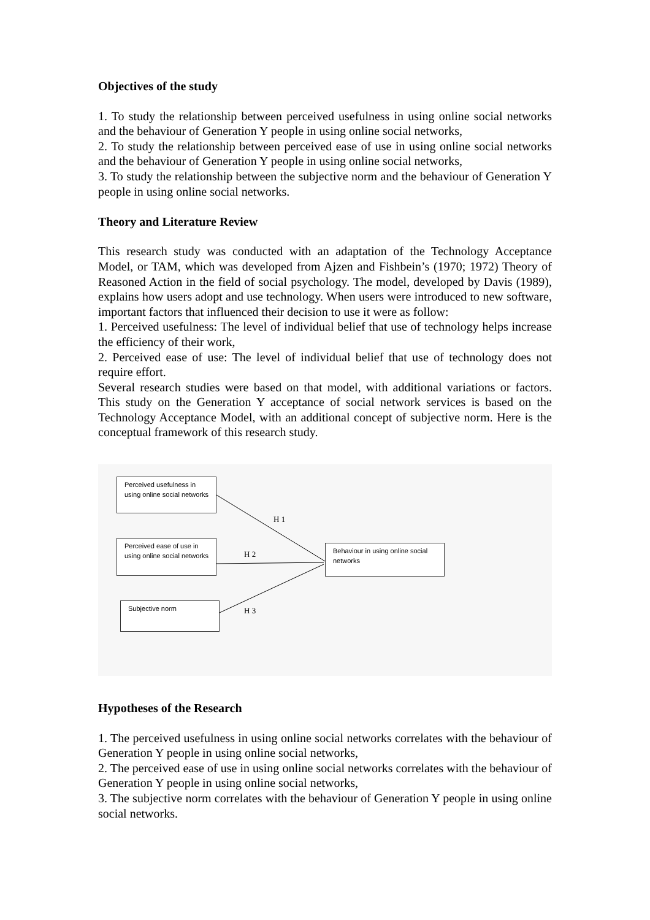Objectives of the study
1. To study the relationship between perceived usefulness in using online social networks and the behaviour of Generation Y people in using online social networks,
2. To study the relationship between perceived ease of use in using online social networks and the behaviour of Generation Y people in using online social networks,
3. To study the relationship between the subjective norm and the behaviour of Generation Y people in using online social networks.
Theory and Literature Review
This research study was conducted with an adaptation of the Technology Acceptance Model, or TAM, which was developed from Ajzen and Fishbein’s (1970; 1972) Theory of Reasoned Action in the field of social psychology. The model, developed by Davis (1989), explains how users adopt and use technology. When users were introduced to new software, important factors that influenced their decision to use it were as follow:
1. Perceived usefulness: The level of individual belief that use of technology helps increase the efficiency of their work,
2. Perceived ease of use: The level of individual belief that use of technology does not require effort.
Several research studies were based on that model, with additional variations or factors. This study on the Generation Y acceptance of social network services is based on the Technology Acceptance Model, with an additional concept of subjective norm. Here is the conceptual framework of this research study.
Perceived usefulness in using online social networks
Perceived ease of use in using online social networks
Subjective norm
Behaviour in using online social networks
H 1
H 2
H 3
Hypotheses of the Research
1. The perceived usefulness in using online social networks correlates with the behaviour of Generation Y people in using online social networks,
2. The perceived ease of use in using online social networks correlates with the behaviour of Generation Y people in using online social networks,
3. The subjective norm correlates with the behaviour of Generation Y people in using online social networks.